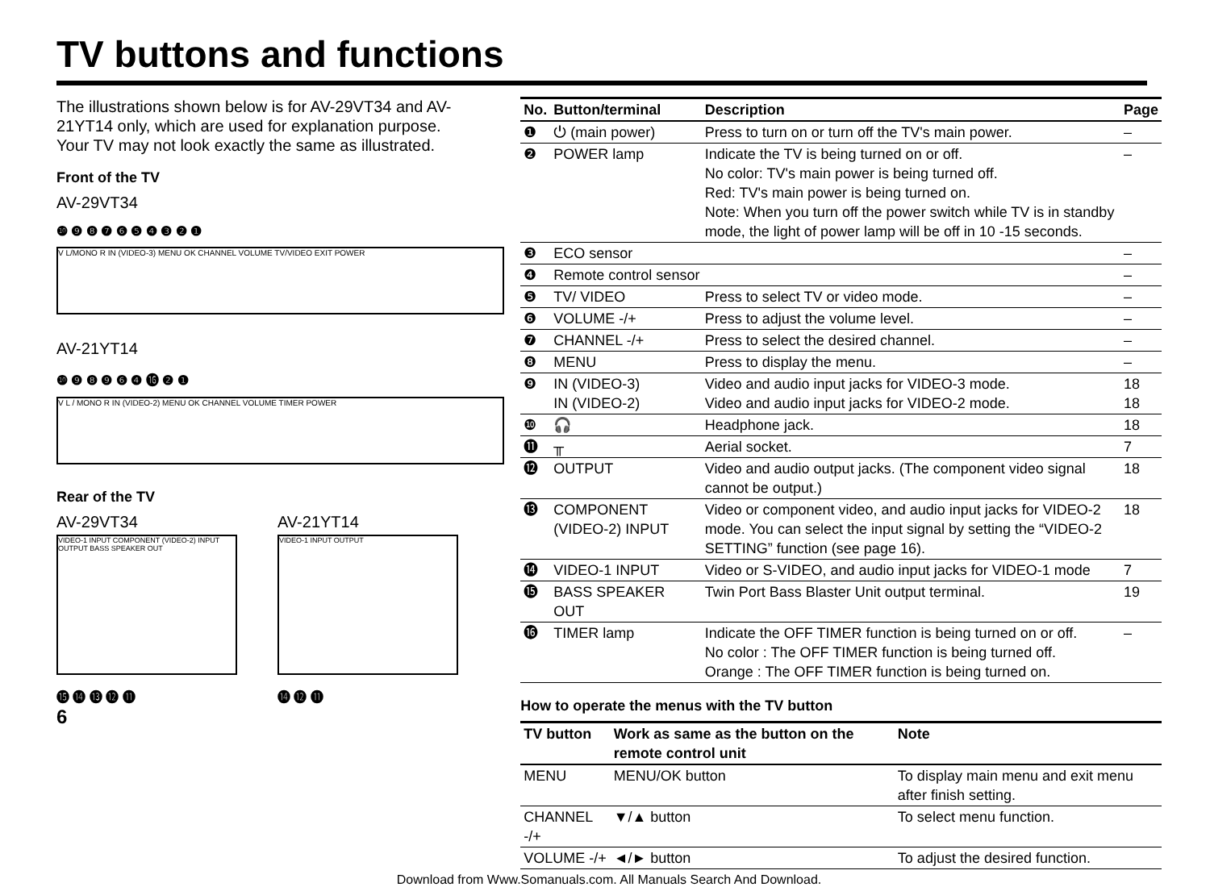TV buttons and functions
The illustrations shown below is for AV-29VT34 and AV-21YT14 only, which are used for explanation purpose.
Your TV may not look exactly the same as illustrated.
Front of the TV
AV-29VT34
❿ ❾ ❽ ❼ ❻ ❺ ❹ ❸ ❷ ❶
V L/MONO R IN (VIDEO-3) MENU OK CHANNEL VOLUME TV/VIDEO EXIT POWER
AV-21YT14
❿ ❾ ❽ ❾ ❻ ❹ ⓰ ❷ ❶
V L / MONO R IN (VIDEO-2) MENU OK CHANNEL VOLUME TIMER POWER
Rear of the TV
AV-29VT34
VIDEO-1 INPUT COMPONENT (VIDEO-2) INPUT OUTPUT BASS SPEAKER OUT
⓯ ⓮ ⓭ ⓬ ⓫
AV-21YT14
VIDEO-1 INPUT OUTPUT
⓮ ⓬ ⓫
6
| No. | Button/terminal | Description | Page |
| --- | --- | --- | --- |
| ❶ | ⏻ (main power) | Press to turn on or turn off the TV's main power. | – |
| ❷ | POWER lamp | Indicate the TV is being turned on or off. No color: TV's main power is being turned off. Red: TV's main power is being turned on. Note: When you turn off the power switch while TV is in standby mode, the light of power lamp will be off in 10 -15 seconds. | – |
| ❸ | ECO sensor | | – |
| ❹ | Remote control sensor | | – |
| ❺ | TV/ VIDEO | Press to select TV or video mode. | – |
| ❻ | VOLUME -/+ | Press to adjust the volume level. | – |
| ❼ | CHANNEL -/+ | Press to select the desired channel. | – |
| ❽ | MENU | Press to display the menu. | – |
| ❾ | IN (VIDEO-3) IN (VIDEO-2) | Video and audio input jacks for VIDEO-3 mode. Video and audio input jacks for VIDEO-2 mode. | 18 18 |
| ❿ | 🎧 | Headphone jack. | 18 |
| ⓫ | ╥ | Aerial socket. | 7 |
| ⓬ | OUTPUT | Video and audio output jacks. (The component video signal cannot be output.) | 18 |
| ⓭ | COMPONENT (VIDEO-2) INPUT | Video or component video, and audio input jacks for VIDEO-2 mode. You can select the input signal by setting the “VIDEO-2 SETTING” function (see page 16). | 18 |
| ⓮ | VIDEO-1 INPUT | Video or S-VIDEO, and audio input jacks for VIDEO-1 mode | 7 |
| ⓯ | BASS SPEAKER OUT | Twin Port Bass Blaster Unit output terminal. | 19 |
| ⓰ | TIMER lamp | Indicate the OFF TIMER function is being turned on or off. No color : The OFF TIMER function is being turned off. Orange : The OFF TIMER function is being turned on. | – |
How to operate the menus with the TV button
| TV button | Work as same as the button on the remote control unit | Note |
| --- | --- | --- |
| MENU | MENU/OK button | To display main menu and exit menu after finish setting. |
| CHANNEL -/+ | ▼/▲ button | To select menu function. |
| VOLUME -/+ | ◄/► button | To adjust the desired function. |
Download from Www.Somanuals.com. All Manuals Search And Download.